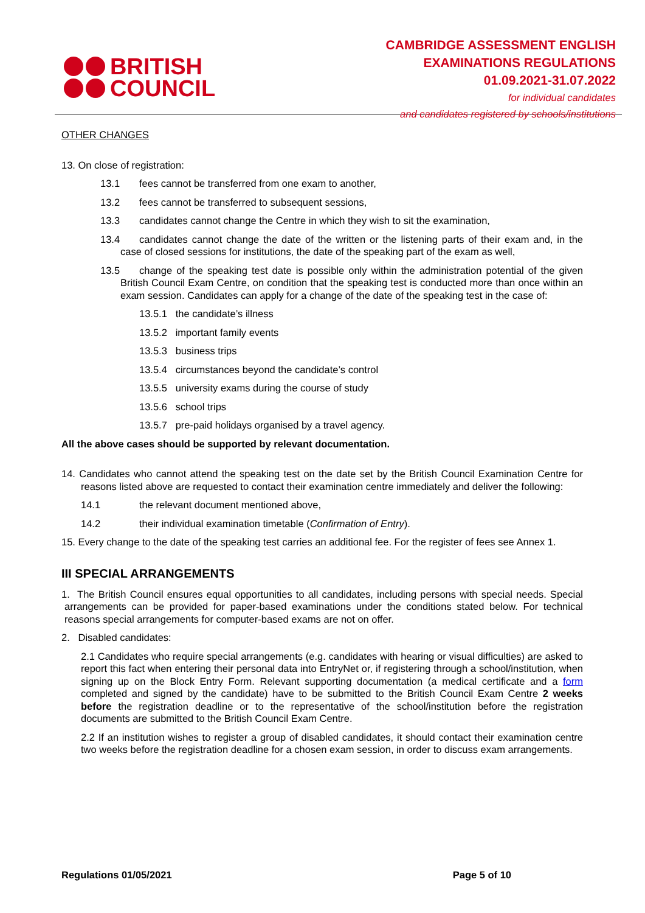BRITISH
COUNCIL
CAMBRIDGE ASSESSMENT ENGLISH
EXAMINATIONS REGULATIONS
01.09.2021-31.07.2022
for individual candidates
and candidates registered by schools/institutions
OTHER CHANGES
13. On close of registration:
13.1 fees cannot be transferred from one exam to another,
13.2 fees cannot be transferred to subsequent sessions,
13.3 candidates cannot change the Centre in which they wish to sit the examination,
13.4 candidates cannot change the date of the written or the listening parts of their exam and, in the case of closed sessions for institutions, the date of the speaking part of the exam as well,
13.5 change of the speaking test date is possible only within the administration potential of the given British Council Exam Centre, on condition that the speaking test is conducted more than once within an exam session. Candidates can apply for a change of the date of the speaking test in the case of:
13.5.1 the candidate’s illness
13.5.2 important family events
13.5.3 business trips
13.5.4 circumstances beyond the candidate’s control
13.5.5 university exams during the course of study
13.5.6 school trips
13.5.7 pre-paid holidays organised by a travel agency.
All the above cases should be supported by relevant documentation.
14. Candidates who cannot attend the speaking test on the date set by the British Council Examination Centre for reasons listed above are requested to contact their examination centre immediately and deliver the following:
14.1 the relevant document mentioned above,
14.2 their individual examination timetable (Confirmation of Entry).
15. Every change to the date of the speaking test carries an additional fee. For the register of fees see Annex 1.
III SPECIAL ARRANGEMENTS
1. The British Council ensures equal opportunities to all candidates, including persons with special needs. Special arrangements can be provided for paper-based examinations under the conditions stated below. For technical reasons special arrangements for computer-based exams are not on offer.
2. Disabled candidates:
2.1 Candidates who require special arrangements (e.g. candidates with hearing or visual difficulties) are asked to report this fact when entering their personal data into EntryNet or, if registering through a school/institution, when signing up on the Block Entry Form. Relevant supporting documentation (a medical certificate and a form completed and signed by the candidate) have to be submitted to the British Council Exam Centre 2 weeks before the registration deadline or to the representative of the school/institution before the registration documents are submitted to the British Council Exam Centre.
2.2 If an institution wishes to register a group of disabled candidates, it should contact their examination centre two weeks before the registration deadline for a chosen exam session, in order to discuss exam arrangements.
Regulations 01/05/2021 Page 5 of 10